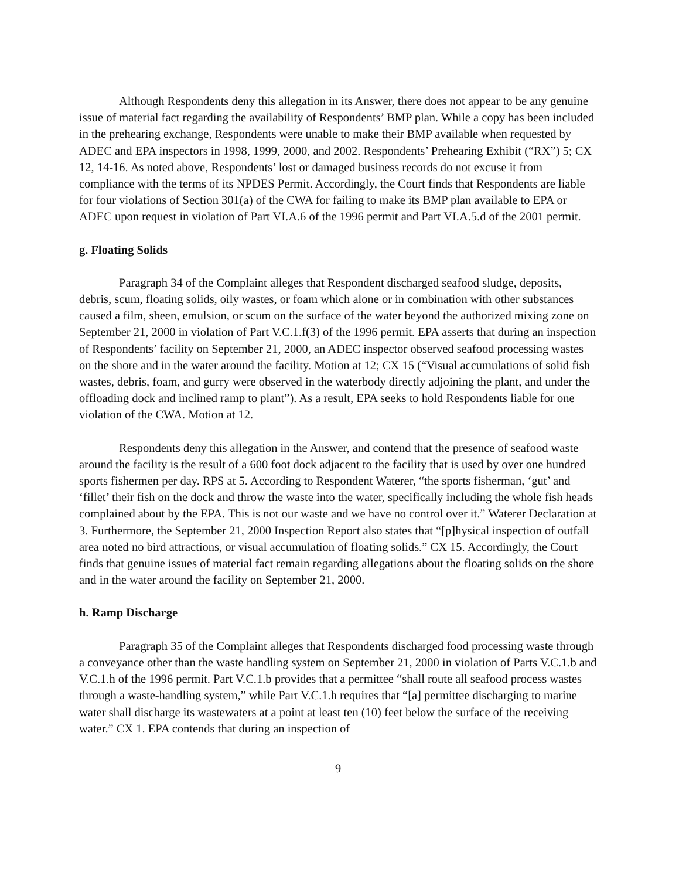Although Respondents deny this allegation in its Answer, there does not appear to be any genuine issue of material fact regarding the availability of Respondents’ BMP plan. While a copy has been included in the prehearing exchange, Respondents were unable to make their BMP available when requested by ADEC and EPA inspectors in 1998, 1999, 2000, and 2002. Respondents’ Prehearing Exhibit (“RX”) 5; CX 12, 14-16. As noted above, Respondents’ lost or damaged business records do not excuse it from compliance with the terms of its NPDES Permit. Accordingly, the Court finds that Respondents are liable for four violations of Section 301(a) of the CWA for failing to make its BMP plan available to EPA or ADEC upon request in violation of Part VI.A.6 of the 1996 permit and Part VI.A.5.d of the 2001 permit.
g. Floating Solids
Paragraph 34 of the Complaint alleges that Respondent discharged seafood sludge, deposits, debris, scum, floating solids, oily wastes, or foam which alone or in combination with other substances caused a film, sheen, emulsion, or scum on the surface of the water beyond the authorized mixing zone on September 21, 2000 in violation of Part V.C.1.f(3) of the 1996 permit. EPA asserts that during an inspection of Respondents’ facility on September 21, 2000, an ADEC inspector observed seafood processing wastes on the shore and in the water around the facility. Motion at 12; CX 15 (“Visual accumulations of solid fish wastes, debris, foam, and gurry were observed in the waterbody directly adjoining the plant, and under the offloading dock and inclined ramp to plant”). As a result, EPA seeks to hold Respondents liable for one violation of the CWA. Motion at 12.
Respondents deny this allegation in the Answer, and contend that the presence of seafood waste around the facility is the result of a 600 foot dock adjacent to the facility that is used by over one hundred sports fishermen per day. RPS at 5. According to Respondent Waterer, “the sports fisherman, ‘gut’ and ‘fillet’ their fish on the dock and throw the waste into the water, specifically including the whole fish heads complained about by the EPA. This is not our waste and we have no control over it.” Waterer Declaration at 3. Furthermore, the September 21, 2000 Inspection Report also states that “[p]hysical inspection of outfall area noted no bird attractions, or visual accumulation of floating solids.” CX 15. Accordingly, the Court finds that genuine issues of material fact remain regarding allegations about the floating solids on the shore and in the water around the facility on September 21, 2000.
h. Ramp Discharge
Paragraph 35 of the Complaint alleges that Respondents discharged food processing waste through a conveyance other than the waste handling system on September 21, 2000 in violation of Parts V.C.1.b and V.C.1.h of the 1996 permit. Part V.C.1.b provides that a permittee “shall route all seafood process wastes through a waste-handling system,” while Part V.C.1.h requires that “[a] permittee discharging to marine water shall discharge its wastewaters at a point at least ten (10) feet below the surface of the receiving water.” CX 1. EPA contends that during an inspection of
9